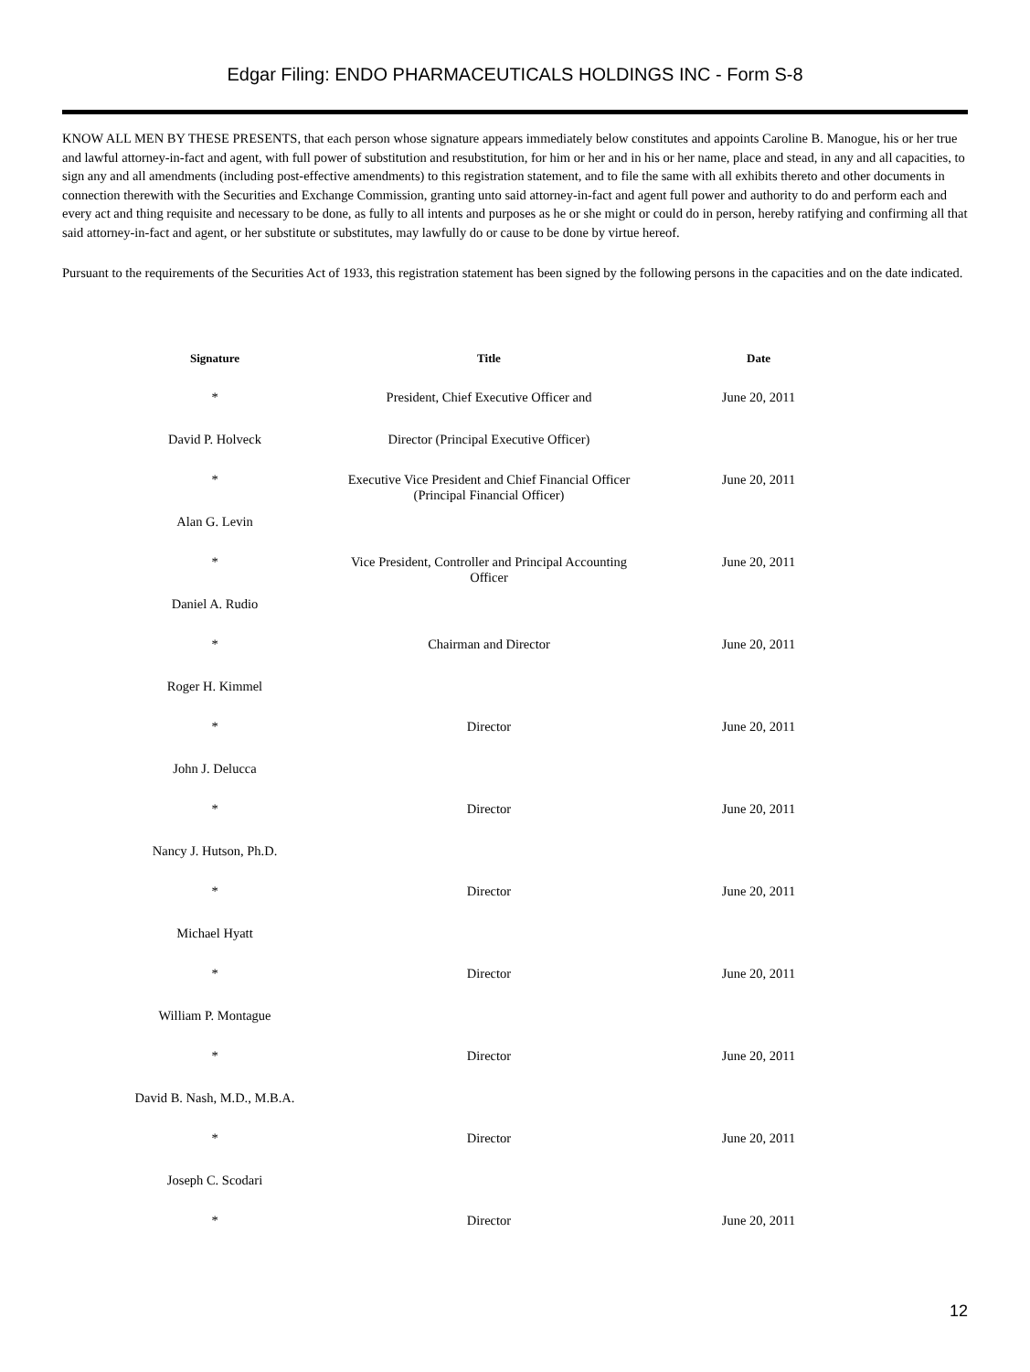Edgar Filing: ENDO PHARMACEUTICALS HOLDINGS INC - Form S-8
KNOW ALL MEN BY THESE PRESENTS, that each person whose signature appears immediately below constitutes and appoints Caroline B. Manogue, his or her true and lawful attorney-in-fact and agent, with full power of substitution and resubstitution, for him or her and in his or her name, place and stead, in any and all capacities, to sign any and all amendments (including post-effective amendments) to this registration statement, and to file the same with all exhibits thereto and other documents in connection therewith with the Securities and Exchange Commission, granting unto said attorney-in-fact and agent full power and authority to do and perform each and every act and thing requisite and necessary to be done, as fully to all intents and purposes as he or she might or could do in person, hereby ratifying and confirming all that said attorney-in-fact and agent, or her substitute or substitutes, may lawfully do or cause to be done by virtue hereof.
Pursuant to the requirements of the Securities Act of 1933, this registration statement has been signed by the following persons in the capacities and on the date indicated.
| Signature | Title | Date |
| --- | --- | --- |
| * | President, Chief Executive Officer and | June 20, 2011 |
| David P. Holveck | Director (Principal Executive Officer) | |
| * | Executive Vice President and Chief Financial Officer (Principal Financial Officer) | June 20, 2011 |
| Alan G. Levin | | |
| * | Vice President, Controller and Principal Accounting Officer | June 20, 2011 |
| Daniel A. Rudio | | |
| * | Chairman and Director | June 20, 2011 |
| Roger H. Kimmel | | |
| * | Director | June 20, 2011 |
| John J. Delucca | | |
| * | Director | June 20, 2011 |
| Nancy J. Hutson, Ph.D. | | |
| * | Director | June 20, 2011 |
| Michael Hyatt | | |
| * | Director | June 20, 2011 |
| William P. Montague | | |
| * | Director | June 20, 2011 |
| David B. Nash, M.D., M.B.A. | | |
| * | Director | June 20, 2011 |
| Joseph C. Scodari | | |
| * | Director | June 20, 2011 |
12